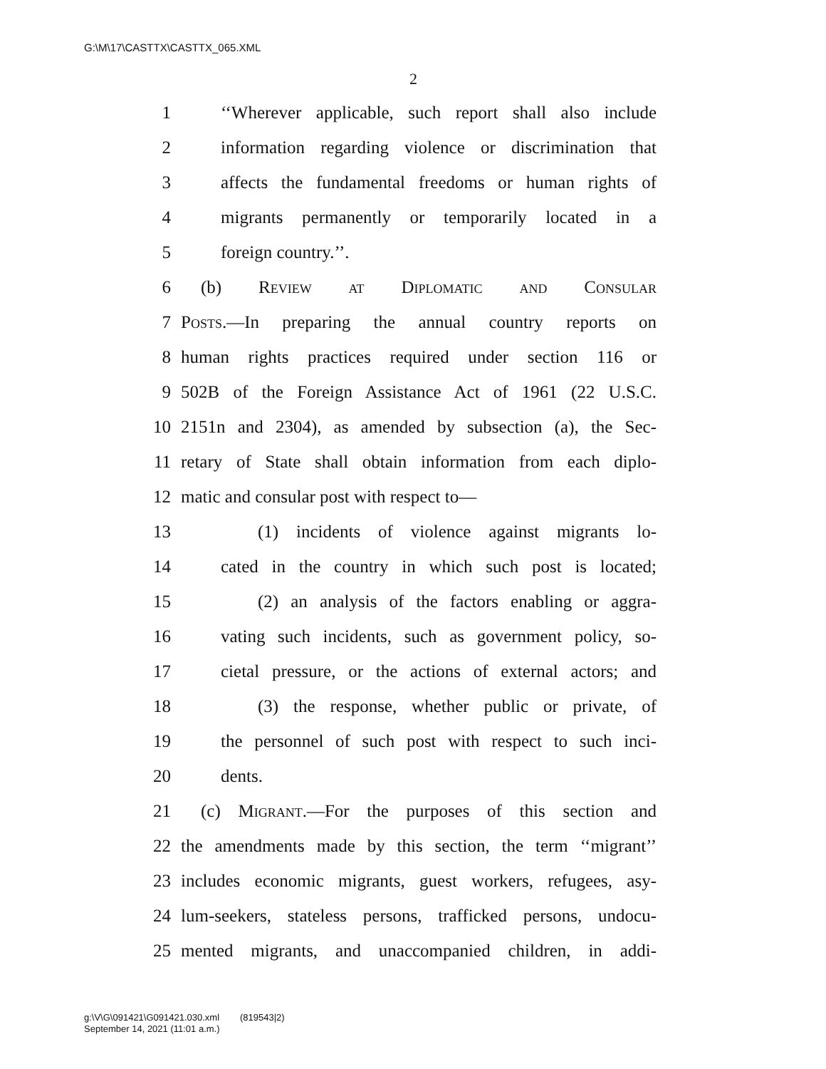G:\M\17\CASTTX\CASTTX_065.XML
2
1 ‘‘Wherever applicable, such report shall also include
2 information regarding violence or discrimination that
3 affects the fundamental freedoms or human rights of
4 migrants permanently or temporarily located in a
5 foreign country.’’.
6 (b) Review at Diplomatic and Consular
7 Posts.—In preparing the annual country reports on
8 human rights practices required under section 116 or
9 502B of the Foreign Assistance Act of 1961 (22 U.S.C.
10 2151n and 2304), as amended by subsection (a), the Sec-
11 retary of State shall obtain information from each diplo-
12 matic and consular post with respect to—
13 (1) incidents of violence against migrants lo-
14 cated in the country in which such post is located;
15 (2) an analysis of the factors enabling or aggra-
16 vating such incidents, such as government policy, so-
17 cietal pressure, or the actions of external actors; and
18 (3) the response, whether public or private, of
19 the personnel of such post with respect to such inci-
20 dents.
21 (c) Migrant.—For the purposes of this section and
22 the amendments made by this section, the term ‘‘migrant’’
23 includes economic migrants, guest workers, refugees, asy-
24 lum-seekers, stateless persons, trafficked persons, undocu-
25 mented migrants, and unaccompanied children, in addi-
g:\V\G\091421\G091421.030.xml (819543|2)
September 14, 2021 (11:01 a.m.)